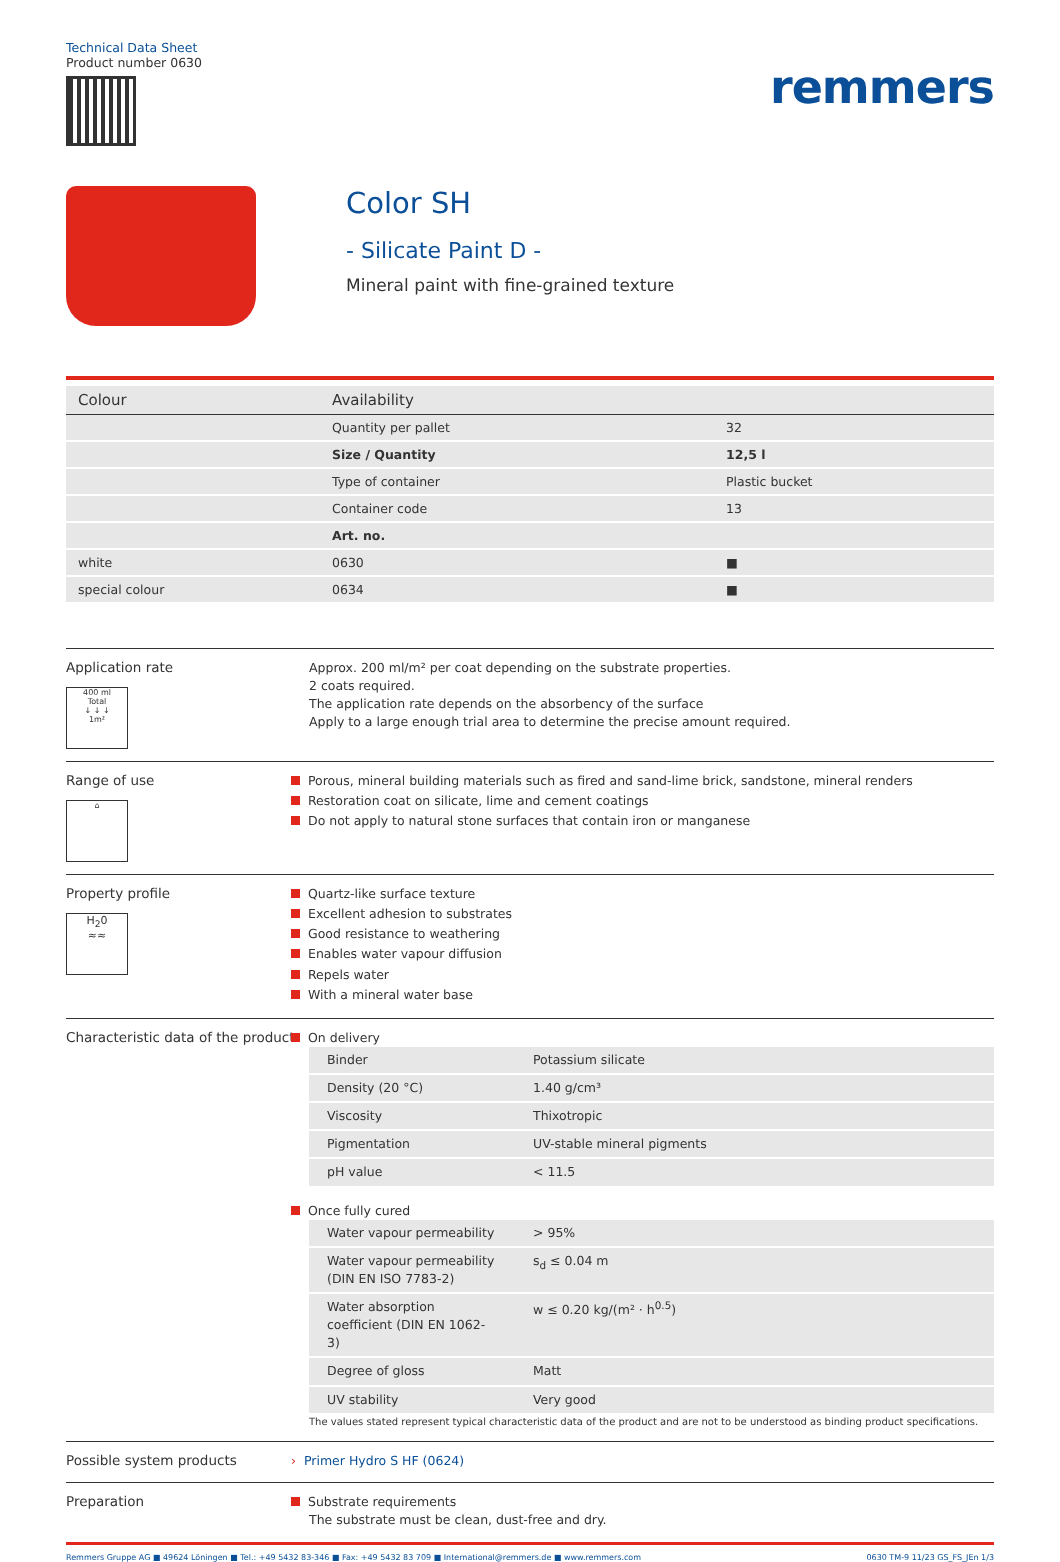Technical Data Sheet
Product number 0630
remmers
Color SH
- Silicate Paint D -
Mineral paint with fine-grained texture
| Colour | Availability | |
| --- | --- | --- |
| | Quantity per pallet | 32 |
| | Size / Quantity | 12,5 l |
| | Type of container | Plastic bucket |
| | Container code | 13 |
| | Art. no. | |
| white | 0630 | ■ |
| special colour | 0634 | ■ |
Application rate
400 ml
Total
↓ ↓ ↓
1m²
Approx. 200 ml/m² per coat depending on the substrate properties.
2 coats required.
The application rate depends on the absorbency of the surface
Apply to a large enough trial area to determine the precise amount required.
Range of use
⌂
Porous, mineral building materials such as fired and sand-lime brick, sandstone, mineral renders
Restoration coat on silicate, lime and cement coatings
Do not apply to natural stone surfaces that contain iron or manganese
Property profile
H<sub>2</sub>0
≈≈
Quartz-like surface texture
Excellent adhesion to substrates
Good resistance to weathering
Enables water vapour diffusion
Repels water
With a mineral water base
Characteristic data of the product
On delivery
| Binder | Potassium silicate |
| Density (20 °C) | 1.40 g/cm³ |
| Viscosity | Thixotropic |
| Pigmentation | UV-stable mineral pigments |
| pH value | < 11.5 |
Once fully cured
| Water vapour permeability | > 95% |
| Water vapour permeability (DIN EN ISO 7783-2) | s<sub>d</sub> ≤ 0.04 m |
| Water absorption coefficient (DIN EN 1062-3) | w ≤ 0.20 kg/(m² · h<sup>0.5</sup>) |
| Degree of gloss | Matt |
| UV stability | Very good |
The values stated represent typical characteristic data of the product and are not to be understood as binding product specifications.
Possible system products
› Primer Hydro S HF (0624)
Preparation
Substrate requirements
The substrate must be clean, dust-free and dry.
Remmers Gruppe AG ■ 49624 Löningen ■ Tel.: +49 5432 83-346 ■ Fax: +49 5432 83 709 ■ International@remmers.de ■ www.remmers.com
0630 TM-9 11/23 GS_FS_JEn 1/3